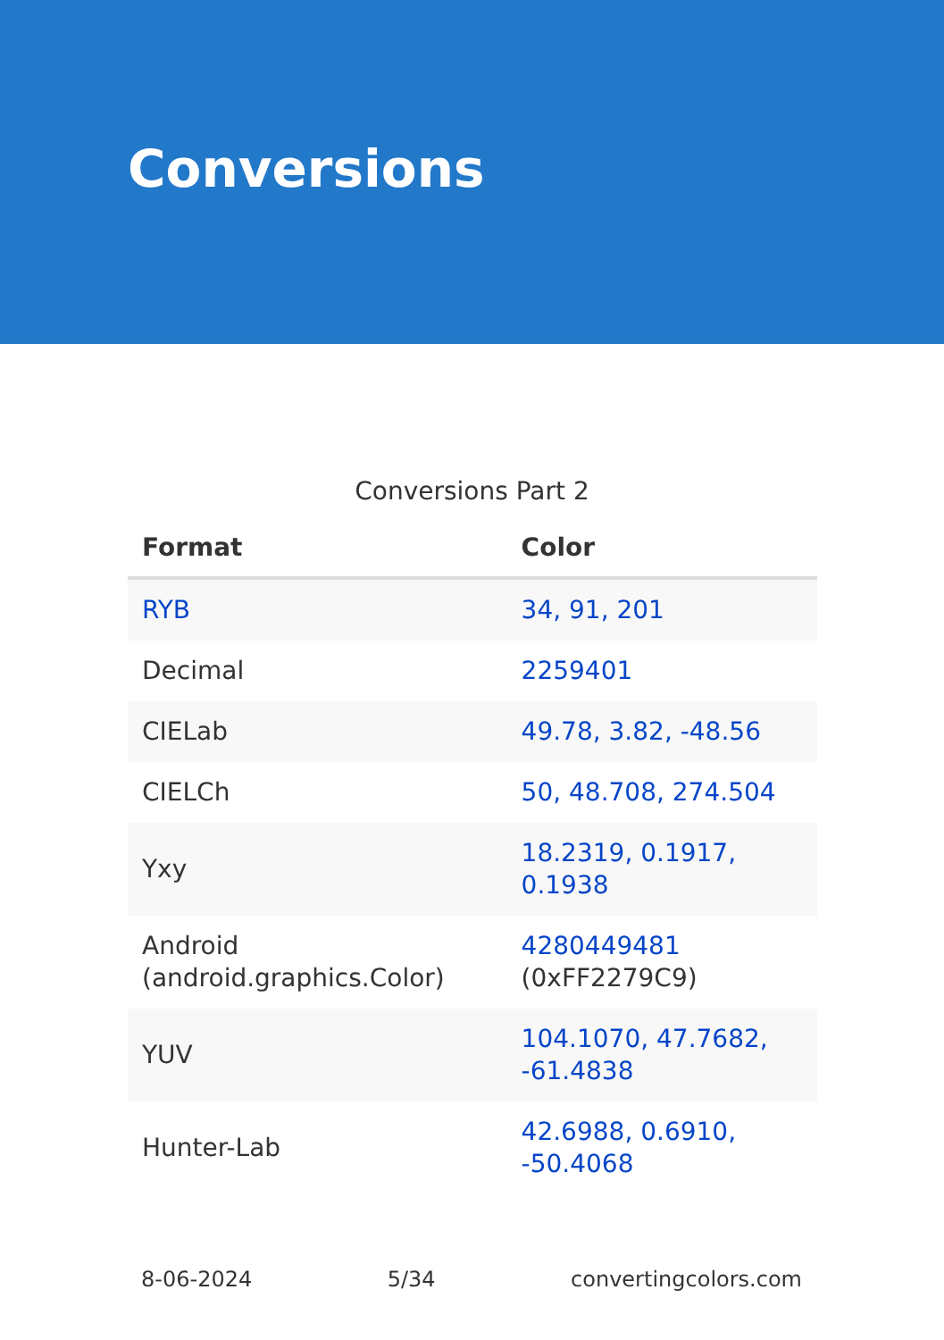Conversions
Conversions Part 2
| Format | Color |
| --- | --- |
| RYB | 34, 91, 201 |
| Decimal | 2259401 |
| CIELab | 49.78, 3.82, -48.56 |
| CIELCh | 50, 48.708, 274.504 |
| Yxy | 18.2319, 0.1917, 0.1938 |
| Android (android.graphics.Color) | 4280449481 (0xFF2279C9) |
| YUV | 104.1070, 47.7682, -61.4838 |
| Hunter-Lab | 42.6988, 0.6910, -50.4068 |
8-06-2024 5/34 convertingcolors.com